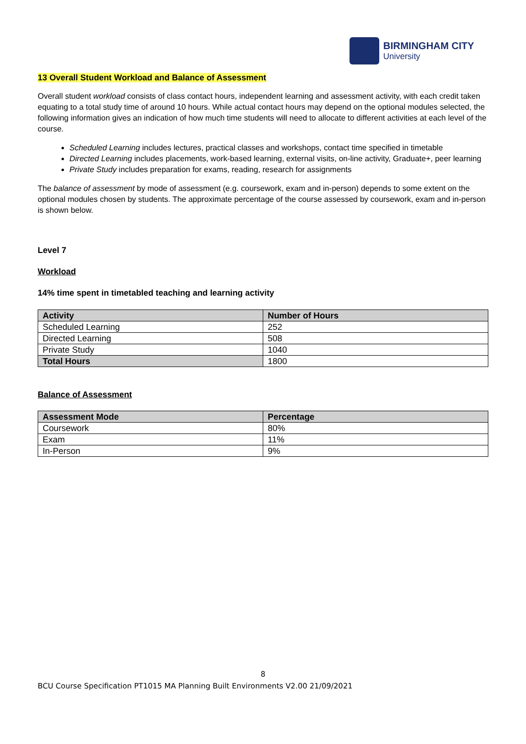BIRMINGHAM CITY
University
13 Overall Student Workload and Balance of Assessment
Overall student workload consists of class contact hours, independent learning and assessment activity, with each credit taken equating to a total study time of around 10 hours. While actual contact hours may depend on the optional modules selected, the following information gives an indication of how much time students will need to allocate to different activities at each level of the course.
Scheduled Learning includes lectures, practical classes and workshops, contact time specified in timetable
Directed Learning includes placements, work-based learning, external visits, on-line activity, Graduate+, peer learning
Private Study includes preparation for exams, reading, research for assignments
The balance of assessment by mode of assessment (e.g. coursework, exam and in-person) depends to some extent on the optional modules chosen by students. The approximate percentage of the course assessed by coursework, exam and in-person is shown below.
Level 7
Workload
14% time spent in timetabled teaching and learning activity
| Activity | Number of Hours |
| --- | --- |
| Scheduled Learning | 252 |
| Directed Learning | 508 |
| Private Study | 1040 |
| Total Hours | 1800 |
Balance of Assessment
| Assessment Mode | Percentage |
| --- | --- |
| Coursework | 80% |
| Exam | 11% |
| In-Person | 9% |
8
BCU Course Specification PT1015 MA Planning Built Environments V2.00 21/09/2021